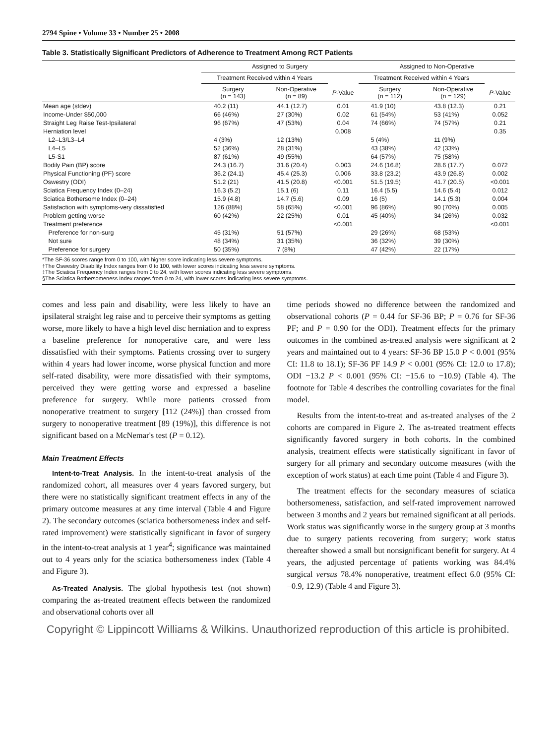2794 Spine • Volume 33 • Number 25 • 2008
Table 3. Statistically Significant Predictors of Adherence to Treatment Among RCT Patients
| | Assigned to Surgery | | | Assigned to Non-Operative | | |
| --- | --- | --- | --- | --- | --- | --- |
| | Treatment Received within 4 Years | | | Treatment Received within 4 Years | | |
| | Surgery (n = 143) | Non-Operative (n = 89) | P -Value | Surgery (n = 112) | Non-Operative (n = 129) | P -Value |
| Mean age (stdev) | 40.2 (11) | 44.1 (12.7) | 0.01 | 41.9 (10) | 43.8 (12.3) | 0.21 |
| Income-Under $50,000 | 66 (46%) | 27 (30%) | 0.02 | 61 (54%) | 53 (41%) | 0.052 |
| Straight Leg Raise Test-Ipsilateral | 96 (67%) | 47 (53%) | 0.04 | 74 (66%) | 74 (57%) | 0.21 |
| Herniation level | | | 0.008 | | | 0.35 |
| L2–L3/L3–L4 | 4 (3%) | 12 (13%) | | 5 (4%) | 11 (9%) | |
| L4–L5 | 52 (36%) | 28 (31%) | | 43 (38%) | 42 (33%) | |
| L5-S1 | 87 (61%) | 49 (55%) | | 64 (57%) | 75 (58%) | |
| Bodily Pain (BP) score | 24.3 (16.7) | 31.6 (20.4) | 0.003 | 24.6 (16.8) | 28.6 (17.7) | 0.072 |
| Physical Functioning (PF) score | 36.2 (24.1) | 45.4 (25.3) | 0.006 | 33.8 (23.2) | 43.9 (26.8) | 0.002 |
| Oswestry (ODI) | 51.2 (21) | 41.5 (20.8) | <0.001 | 51.5 (19.5) | 41.7 (20.5) | <0.001 |
| Sciatica Frequency Index (0–24) | 16.3 (5.2) | 15.1 (6) | 0.11 | 16.4 (5.5) | 14.6 (5.4) | 0.012 |
| Sciatica Bothersome Index (0–24) | 15.9 (4.8) | 14.7 (5.6) | 0.09 | 16 (5) | 14.1 (5.3) | 0.004 |
| Satisfaction with symptoms-very dissatisfied | 126 (88%) | 58 (65%) | <0.001 | 96 (86%) | 90 (70%) | 0.005 |
| Problem getting worse | 60 (42%) | 22 (25%) | 0.01 | 45 (40%) | 34 (26%) | 0.032 |
| Treatment preference | | | <0.001 | | | <0.001 |
| Preference for non-surg | 45 (31%) | 51 (57%) | | 29 (26%) | 68 (53%) | |
| Not sure | 48 (34%) | 31 (35%) | | 36 (32%) | 39 (30%) | |
| Preference for surgery | 50 (35%) | 7 (8%) | | 47 (42%) | 22 (17%) | |
*The SF-36 scores range from 0 to 100, with higher score indicating less severe symptoms.
†The Oswestry Disability Index ranges from 0 to 100, with lower scores indicating less severe symptoms.
‡The Sciatica Frequency Index ranges from 0 to 24, with lower scores indicating less severe symptoms.
§The Sciatica Bothersomeness Index ranges from 0 to 24, with lower scores indicating less severe symptoms.
comes and less pain and disability, were less likely to have an ipsilateral straight leg raise and to perceive their symptoms as getting worse, more likely to have a high level disc herniation and to express a baseline preference for nonoperative care, and were less dissatisfied with their symptoms. Patients crossing over to surgery within 4 years had lower income, worse physical function and more self-rated disability, were more dissatisfied with their symptoms, perceived they were getting worse and expressed a baseline preference for surgery. While more patients crossed from nonoperative treatment to surgery [112 (24%)] than crossed from surgery to nonoperative treatment [89 (19%)], this difference is not significant based on a McNemar's test (P = 0.12).
Main Treatment Effects
Intent-to-Treat Analysis. In the intent-to-treat analysis of the randomized cohort, all measures over 4 years favored surgery, but there were no statistically significant treatment effects in any of the primary outcome measures at any time interval (Table 4 and Figure 2). The secondary outcomes (sciatica bothersomeness index and self-rated improvement) were statistically significant in favor of surgery in the intent-to-treat analysis at 1 year<sup>4</sup>; significance was maintained out to 4 years only for the sciatica bothersomeness index (Table 4 and Figure 3).
As-Treated Analysis. The global hypothesis test (not shown) comparing the as-treated treatment effects between the randomized and observational cohorts over all
time periods showed no difference between the randomized and observational cohorts (P = 0.44 for SF-36 BP; P = 0.76 for SF-36 PF; and P = 0.90 for the ODI). Treatment effects for the primary outcomes in the combined as-treated analysis were significant at 2 years and maintained out to 4 years: SF-36 BP 15.0 P < 0.001 (95% CI: 11.8 to 18.1); SF-36 PF 14.9 P < 0.001 (95% CI: 12.0 to 17.8); ODI −13.2 P < 0.001 (95% CI: −15.6 to −10.9) (Table 4). The footnote for Table 4 describes the controlling covariates for the final model.
Results from the intent-to-treat and as-treated analyses of the 2 cohorts are compared in Figure 2. The as-treated treatment effects significantly favored surgery in both cohorts. In the combined analysis, treatment effects were statistically significant in favor of surgery for all primary and secondary outcome measures (with the exception of work status) at each time point (Table 4 and Figure 3).
The treatment effects for the secondary measures of sciatica bothersomeness, satisfaction, and self-rated improvement narrowed between 3 months and 2 years but remained significant at all periods. Work status was significantly worse in the surgery group at 3 months due to surgery patients recovering from surgery; work status thereafter showed a small but nonsignificant benefit for surgery. At 4 years, the adjusted percentage of patients working was 84.4% surgical versus 78.4% nonoperative, treatment effect 6.0 (95% CI: −0.9, 12.9) (Table 4 and Figure 3).
Copyright © Lippincott Williams & Wilkins. Unauthorized reproduction of this article is prohibited.